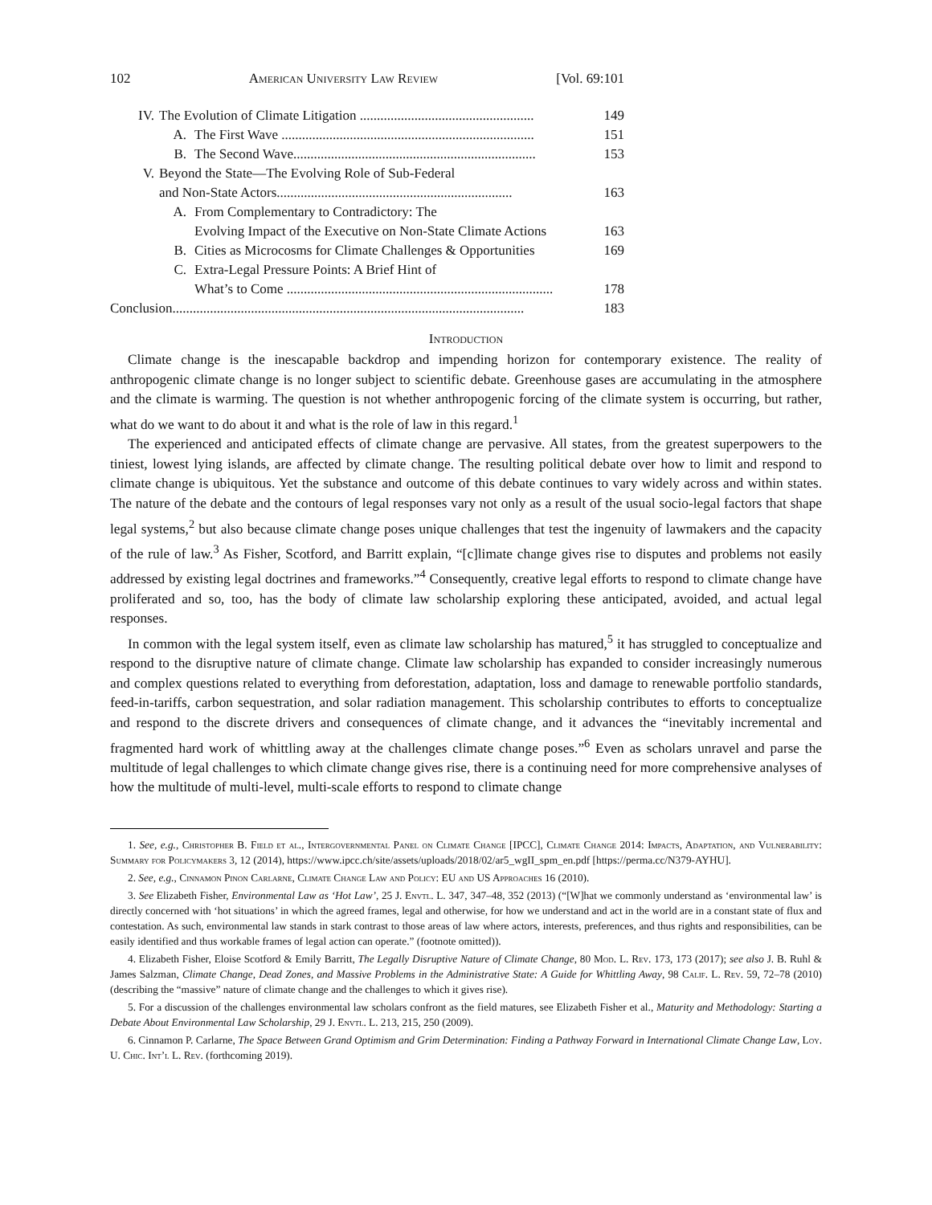102 American University Law Review [Vol. 69:101
IV. The Evolution of Climate Litigation ................................................... 149
A. The First Wave .......................................................................... 151
B. The Second Wave....................................................................... 153
V. Beyond the State—The Evolving Role of Sub-Federal
and Non-State Actors..................................................................... 163
A. From Complementary to Contradictory: The
Evolving Impact of the Executive on Non-State Climate Actions 163
B. Cities as Microcosms for Climate Challenges & Opportunities 169
C. Extra-Legal Pressure Points: A Brief Hint of
What’s to Come .............................................................................. 178
Conclusion....................................................................................................... 183
Introduction
Climate change is the inescapable backdrop and impending horizon for contemporary existence. The reality of anthropogenic climate change is no longer subject to scientific debate. Greenhouse gases are accumulating in the atmosphere and the climate is warming. The question is not whether anthropogenic forcing of the climate system is occurring, but rather, what do we want to do about it and what is the role of law in this regard.<sup>1</sup>
The experienced and anticipated effects of climate change are pervasive. All states, from the greatest superpowers to the tiniest, lowest lying islands, are affected by climate change. The resulting political debate over how to limit and respond to climate change is ubiquitous. Yet the substance and outcome of this debate continues to vary widely across and within states. The nature of the debate and the contours of legal responses vary not only as a result of the usual socio-legal factors that shape legal systems,<sup>2</sup> but also because climate change poses unique challenges that test the ingenuity of lawmakers and the capacity of the rule of law.<sup>3</sup> As Fisher, Scotford, and Barritt explain, “[c]limate change gives rise to disputes and problems not easily addressed by existing legal doctrines and frameworks.”<sup>4</sup> Consequently, creative legal efforts to respond to climate change have proliferated and so, too, has the body of climate law scholarship exploring these anticipated, avoided, and actual legal responses.
In common with the legal system itself, even as climate law scholarship has matured,<sup>5</sup> it has struggled to conceptualize and respond to the disruptive nature of climate change. Climate law scholarship has expanded to consider increasingly numerous and complex questions related to everything from deforestation, adaptation, loss and damage to renewable portfolio standards, feed-in-tariffs, carbon sequestration, and solar radiation management. This scholarship contributes to efforts to conceptualize and respond to the discrete drivers and consequences of climate change, and it advances the “inevitably incremental and fragmented hard work of whittling away at the challenges climate change poses.”<sup>6</sup> Even as scholars unravel and parse the multitude of legal challenges to which climate change gives rise, there is a continuing need for more comprehensive analyses of how the multitude of multi-level, multi-scale efforts to respond to climate change
1. See, e.g., Christopher B. Field et al., Intergovernmental Panel on Climate Change [IPCC], Climate Change 2014: Impacts, Adaptation, and Vulnerability: Summary for Policymakers 3, 12 (2014), https://www.ipcc.ch/site/assets/uploads/2018/02/ar5_wgII_spm_en.pdf [https://perma.cc/N379-AYHU].
2. See, e.g., Cinnamon Pinon Carlarne, Climate Change Law and Policy: EU and US Approaches 16 (2010).
3. See Elizabeth Fisher, Environmental Law as ‘Hot Law’, 25 J. Envtl. L. 347, 347–48, 352 (2013) (“[W]hat we commonly understand as ‘environmental law’ is directly concerned with ‘hot situations’ in which the agreed frames, legal and otherwise, for how we understand and act in the world are in a constant state of flux and contestation. As such, environmental law stands in stark contrast to those areas of law where actors, interests, preferences, and thus rights and responsibilities, can be easily identified and thus workable frames of legal action can operate.” (footnote omitted)).
4. Elizabeth Fisher, Eloise Scotford & Emily Barritt, The Legally Disruptive Nature of Climate Change, 80 Mod. L. Rev. 173, 173 (2017); see also J. B. Ruhl & James Salzman, Climate Change, Dead Zones, and Massive Problems in the Administrative State: A Guide for Whittling Away, 98 Calif. L. Rev. 59, 72–78 (2010) (describing the “massive” nature of climate change and the challenges to which it gives rise).
5. For a discussion of the challenges environmental law scholars confront as the field matures, see Elizabeth Fisher et al., Maturity and Methodology: Starting a Debate About Environmental Law Scholarship, 29 J. Envtl. L. 213, 215, 250 (2009).
6. Cinnamon P. Carlarne, The Space Between Grand Optimism and Grim Determination: Finding a Pathway Forward in International Climate Change Law, Loy. U. Chic. Int’l L. Rev. (forthcoming 2019).